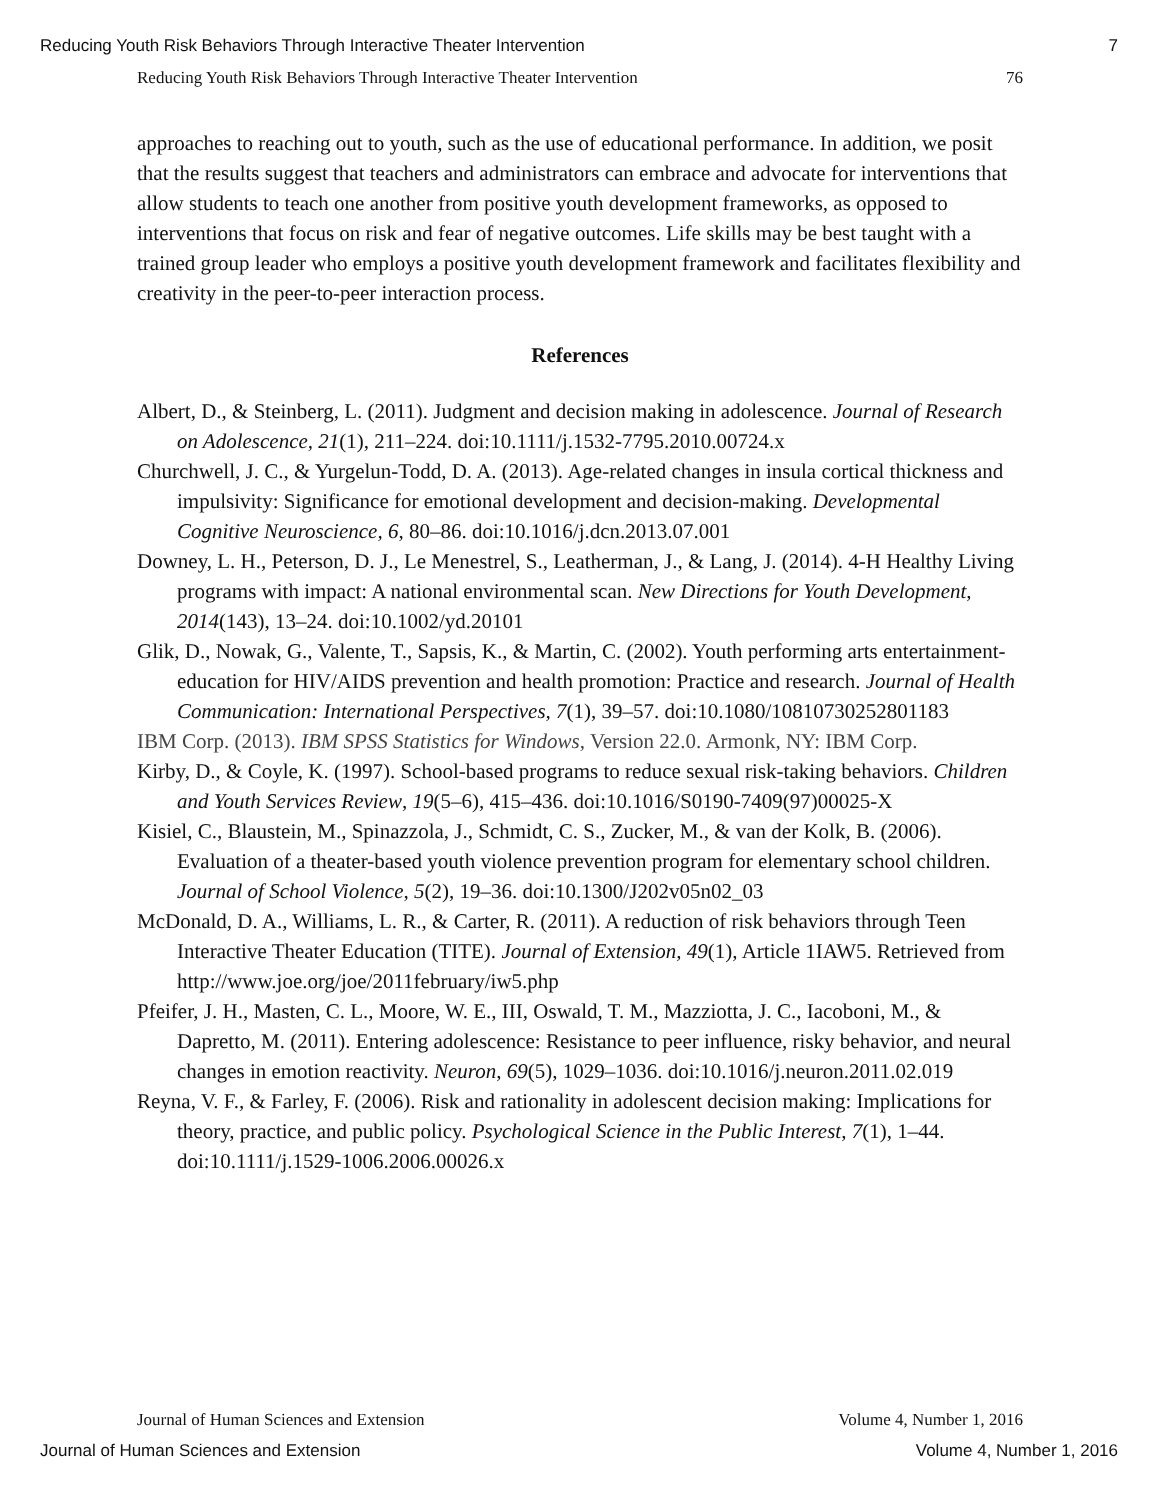Reducing Youth Risk Behaviors Through Interactive Theater Intervention 7
Reducing Youth Risk Behaviors Through Interactive Theater Intervention 76
approaches to reaching out to youth, such as the use of educational performance. In addition, we posit that the results suggest that teachers and administrators can embrace and advocate for interventions that allow students to teach one another from positive youth development frameworks, as opposed to interventions that focus on risk and fear of negative outcomes. Life skills may be best taught with a trained group leader who employs a positive youth development framework and facilitates flexibility and creativity in the peer-to-peer interaction process.
References
Albert, D., & Steinberg, L. (2011). Judgment and decision making in adolescence. Journal of Research on Adolescence, 21(1), 211–224. doi:10.1111/j.1532-7795.2010.00724.x
Churchwell, J. C., & Yurgelun-Todd, D. A. (2013). Age-related changes in insula cortical thickness and impulsivity: Significance for emotional development and decision-making. Developmental Cognitive Neuroscience, 6, 80–86. doi:10.1016/j.dcn.2013.07.001
Downey, L. H., Peterson, D. J., Le Menestrel, S., Leatherman, J., & Lang, J. (2014). 4-H Healthy Living programs with impact: A national environmental scan. New Directions for Youth Development, 2014(143), 13–24. doi:10.1002/yd.20101
Glik, D., Nowak, G., Valente, T., Sapsis, K., & Martin, C. (2002). Youth performing arts entertainment-education for HIV/AIDS prevention and health promotion: Practice and research. Journal of Health Communication: International Perspectives, 7(1), 39–57. doi:10.1080/10810730252801183
IBM Corp. (2013). IBM SPSS Statistics for Windows, Version 22.0. Armonk, NY: IBM Corp.
Kirby, D., & Coyle, K. (1997). School-based programs to reduce sexual risk-taking behaviors. Children and Youth Services Review, 19(5–6), 415–436. doi:10.1016/S0190-7409(97)00025-X
Kisiel, C., Blaustein, M., Spinazzola, J., Schmidt, C. S., Zucker, M., & van der Kolk, B. (2006). Evaluation of a theater-based youth violence prevention program for elementary school children. Journal of School Violence, 5(2), 19–36. doi:10.1300/J202v05n02_03
McDonald, D. A., Williams, L. R., & Carter, R. (2011). A reduction of risk behaviors through Teen Interactive Theater Education (TITE). Journal of Extension, 49(1), Article 1IAW5. Retrieved from http://www.joe.org/joe/2011february/iw5.php
Pfeifer, J. H., Masten, C. L., Moore, W. E., III, Oswald, T. M., Mazziotta, J. C., Iacoboni, M., & Dapretto, M. (2011). Entering adolescence: Resistance to peer influence, risky behavior, and neural changes in emotion reactivity. Neuron, 69(5), 1029–1036. doi:10.1016/j.neuron.2011.02.019
Reyna, V. F., & Farley, F. (2006). Risk and rationality in adolescent decision making: Implications for theory, practice, and public policy. Psychological Science in the Public Interest, 7(1), 1–44. doi:10.1111/j.1529-1006.2006.00026.x
Journal of Human Sciences and Extension Volume 4, Number 1, 2016
Journal of Human Sciences and Extension Volume 4, Number 1, 2016